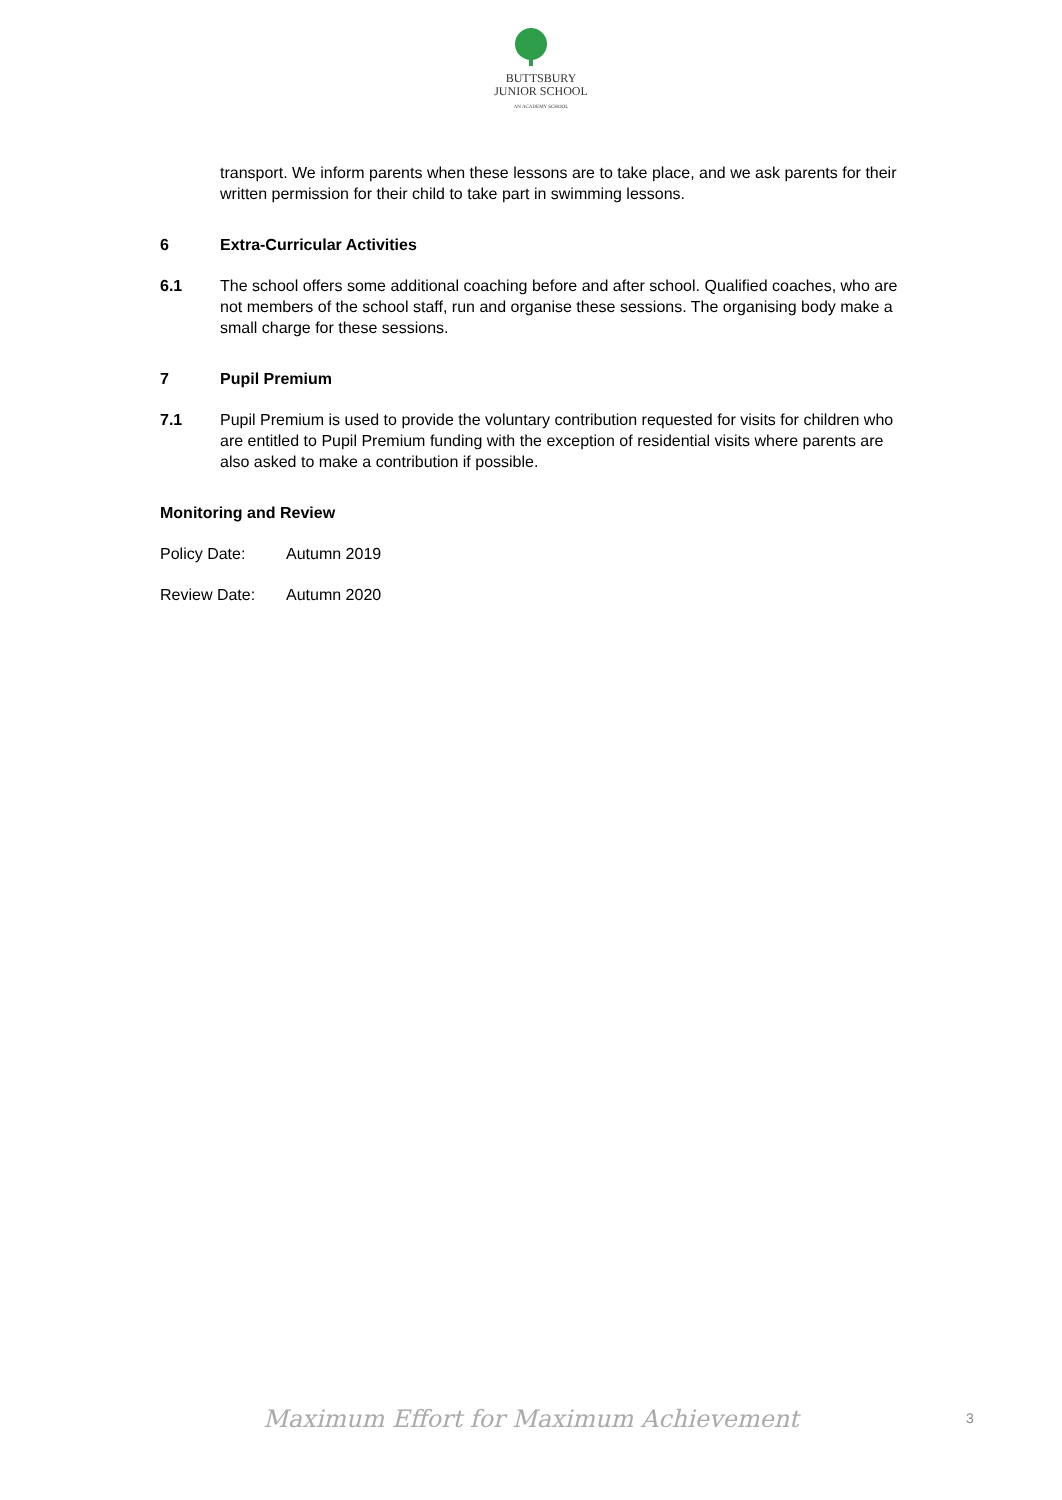BUTTSBURY
JUNIOR SCHOOL
AN ACADEMY SCHOOL
transport. We inform parents when these lessons are to take place, and we ask parents for their written permission for their child to take part in swimming lessons.
6 Extra-Curricular Activities
6.1 The school offers some additional coaching before and after school. Qualified coaches, who are not members of the school staff, run and organise these sessions. The organising body make a small charge for these sessions.
7 Pupil Premium
7.1 Pupil Premium is used to provide the voluntary contribution requested for visits for children who are entitled to Pupil Premium funding with the exception of residential visits where parents are also asked to make a contribution if possible.
Monitoring and Review
Policy Date: Autumn 2019
Review Date: Autumn 2020
Maximum Effort for Maximum Achievement 3